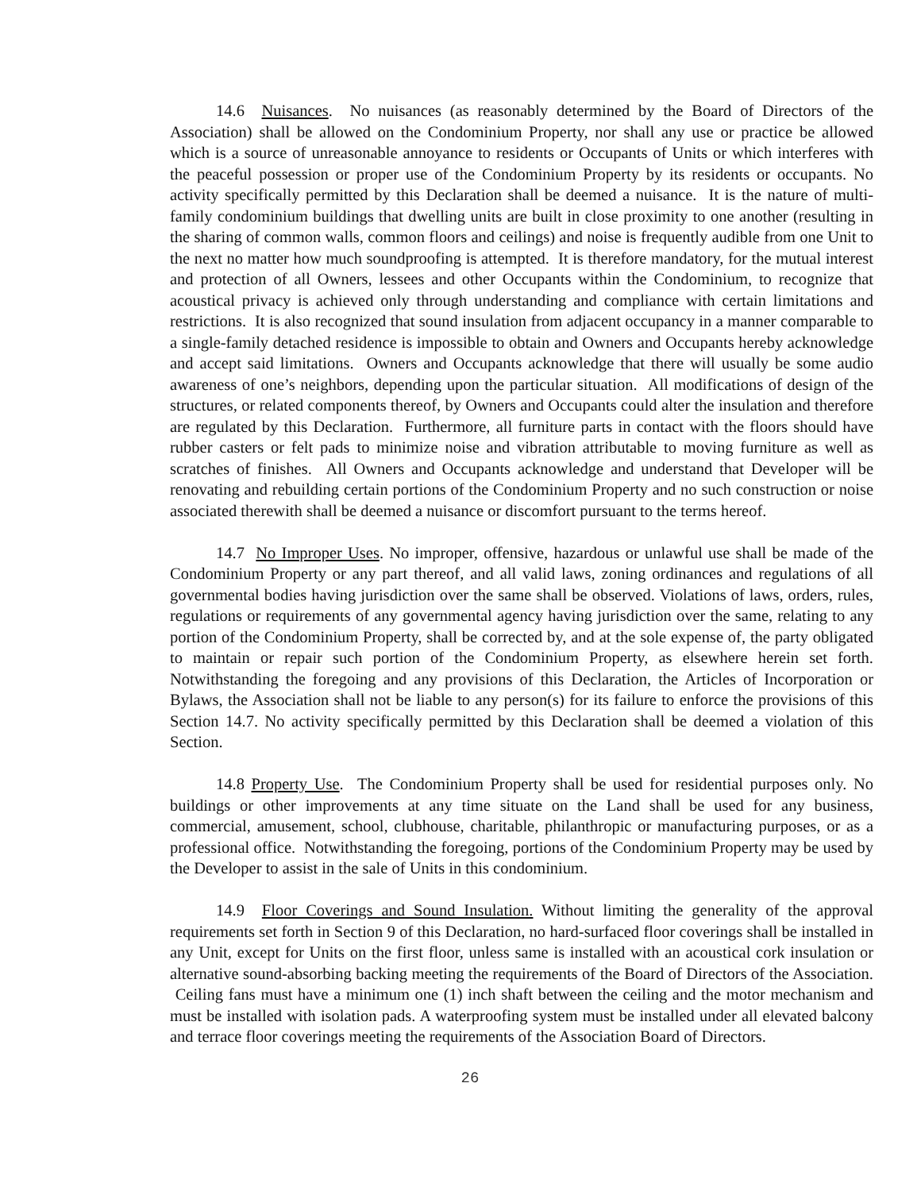14.6 Nuisances. No nuisances (as reasonably determined by the Board of Directors of the Association) shall be allowed on the Condominium Property, nor shall any use or practice be allowed which is a source of unreasonable annoyance to residents or Occupants of Units or which interferes with the peaceful possession or proper use of the Condominium Property by its residents or occupants. No activity specifically permitted by this Declaration shall be deemed a nuisance. It is the nature of multi-family condominium buildings that dwelling units are built in close proximity to one another (resulting in the sharing of common walls, common floors and ceilings) and noise is frequently audible from one Unit to the next no matter how much soundproofing is attempted. It is therefore mandatory, for the mutual interest and protection of all Owners, lessees and other Occupants within the Condominium, to recognize that acoustical privacy is achieved only through understanding and compliance with certain limitations and restrictions. It is also recognized that sound insulation from adjacent occupancy in a manner comparable to a single-family detached residence is impossible to obtain and Owners and Occupants hereby acknowledge and accept said limitations. Owners and Occupants acknowledge that there will usually be some audio awareness of one’s neighbors, depending upon the particular situation. All modifications of design of the structures, or related components thereof, by Owners and Occupants could alter the insulation and therefore are regulated by this Declaration. Furthermore, all furniture parts in contact with the floors should have rubber casters or felt pads to minimize noise and vibration attributable to moving furniture as well as scratches of finishes. All Owners and Occupants acknowledge and understand that Developer will be renovating and rebuilding certain portions of the Condominium Property and no such construction or noise associated therewith shall be deemed a nuisance or discomfort pursuant to the terms hereof.
14.7 No Improper Uses. No improper, offensive, hazardous or unlawful use shall be made of the Condominium Property or any part thereof, and all valid laws, zoning ordinances and regulations of all governmental bodies having jurisdiction over the same shall be observed. Violations of laws, orders, rules, regulations or requirements of any governmental agency having jurisdiction over the same, relating to any portion of the Condominium Property, shall be corrected by, and at the sole expense of, the party obligated to maintain or repair such portion of the Condominium Property, as elsewhere herein set forth. Notwithstanding the foregoing and any provisions of this Declaration, the Articles of Incorporation or Bylaws, the Association shall not be liable to any person(s) for its failure to enforce the provisions of this Section 14.7. No activity specifically permitted by this Declaration shall be deemed a violation of this Section.
14.8 Property Use. The Condominium Property shall be used for residential purposes only. No buildings or other improvements at any time situate on the Land shall be used for any business, commercial, amusement, school, clubhouse, charitable, philanthropic or manufacturing purposes, or as a professional office. Notwithstanding the foregoing, portions of the Condominium Property may be used by the Developer to assist in the sale of Units in this condominium.
14.9 Floor Coverings and Sound Insulation. Without limiting the generality of the approval requirements set forth in Section 9 of this Declaration, no hard-surfaced floor coverings shall be installed in any Unit, except for Units on the first floor, unless same is installed with an acoustical cork insulation or alternative sound-absorbing backing meeting the requirements of the Board of Directors of the Association. Ceiling fans must have a minimum one (1) inch shaft between the ceiling and the motor mechanism and must be installed with isolation pads. A waterproofing system must be installed under all elevated balcony and terrace floor coverings meeting the requirements of the Association Board of Directors.
26